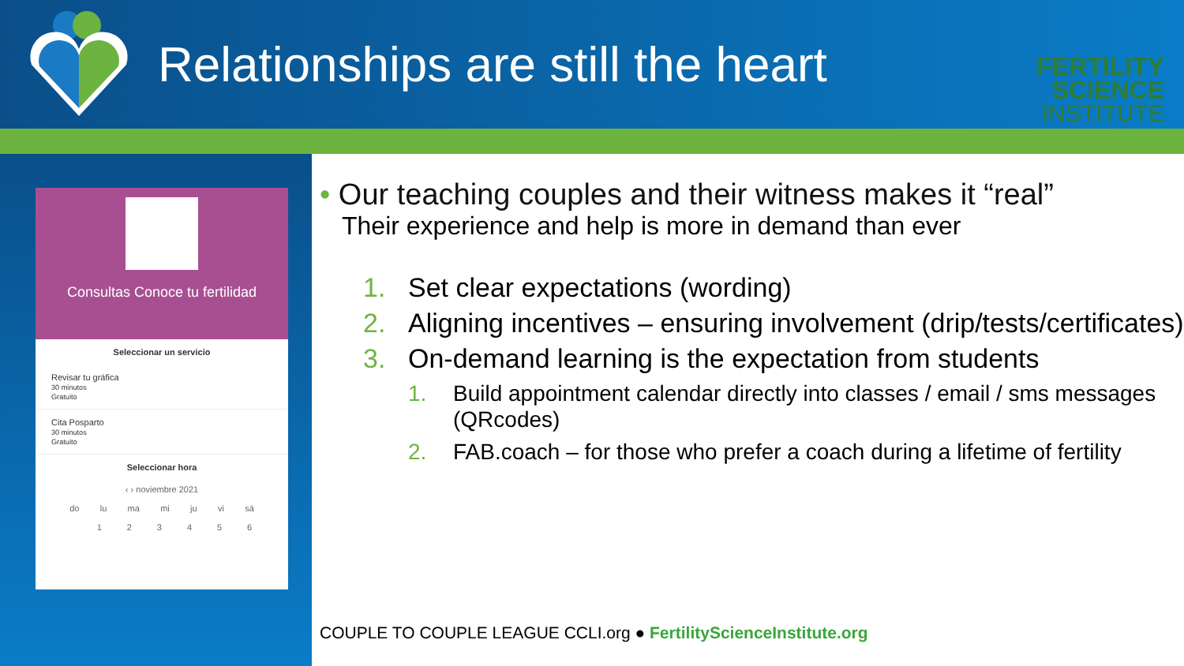Relationships are still the heart
FERTILITY SCIENCE
INSTITUTE
Consultas Conoce tu fertilidad
Seleccionar un servicio
Revisar tu gráfica
30 minutos
Gratuito
Cita Posparto
30 minutos
Gratuito
Seleccionar hora
‹ › noviembre 2021
do lu ma mi ju vi sá
123456
• Our teaching couples and their witness makes it “real”
Their experience and help is more in demand than ever
1. Set clear expectations (wording)
2. Aligning incentives – ensuring involvement (drip/tests/certificates)
3. On-demand learning is the expectation from students
1. Build appointment calendar directly into classes / email / sms messages (QRcodes)
2. FAB.coach – for those who prefer a coach during a lifetime of fertility
COUPLE TO COUPLE LEAGUE CCLI.org ● FertilityScienceInstitute.org